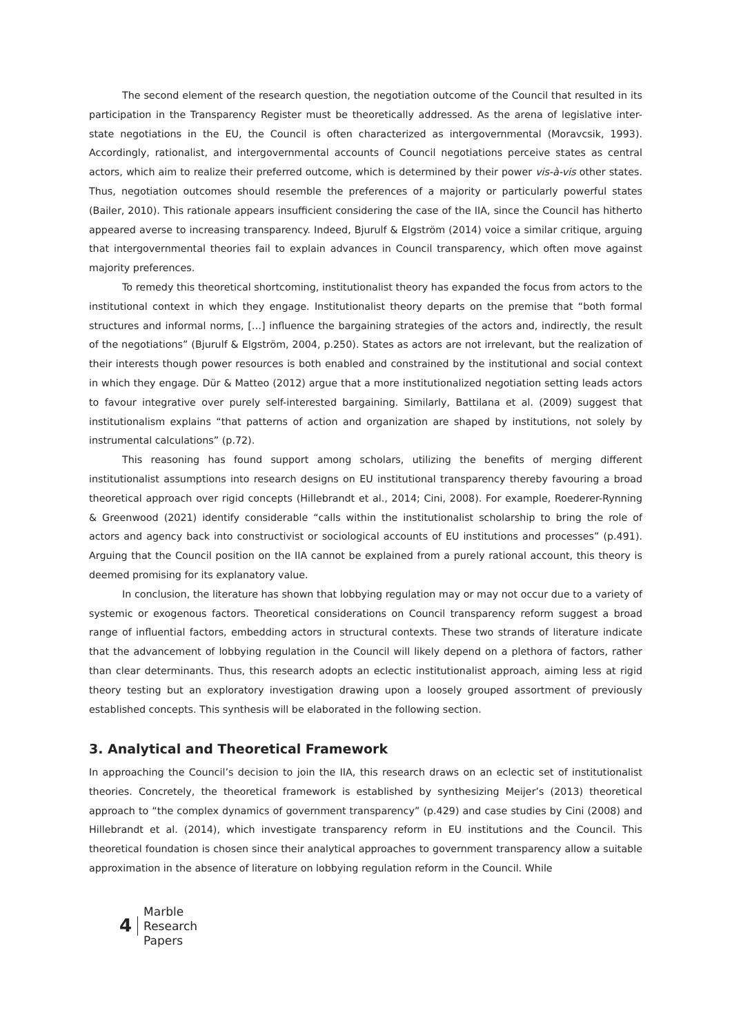The second element of the research question, the negotiation outcome of the Council that resulted in its participation in the Transparency Register must be theoretically addressed. As the arena of legislative inter-state negotiations in the EU, the Council is often characterized as intergovernmental (Moravcsik, 1993). Accordingly, rationalist, and intergovernmental accounts of Council negotiations perceive states as central actors, which aim to realize their preferred outcome, which is determined by their power vis-à-vis other states. Thus, negotiation outcomes should resemble the preferences of a majority or particularly powerful states (Bailer, 2010). This rationale appears insufficient considering the case of the IIA, since the Council has hitherto appeared averse to increasing transparency. Indeed, Bjurulf & Elgström (2014) voice a similar critique, arguing that intergovernmental theories fail to explain advances in Council transparency, which often move against majority preferences.
To remedy this theoretical shortcoming, institutionalist theory has expanded the focus from actors to the institutional context in which they engage. Institutionalist theory departs on the premise that “both formal structures and informal norms, […] influence the bargaining strategies of the actors and, indirectly, the result of the negotiations” (Bjurulf & Elgström, 2004, p.250). States as actors are not irrelevant, but the realization of their interests though power resources is both enabled and constrained by the institutional and social context in which they engage. Dür & Matteo (2012) argue that a more institutionalized negotiation setting leads actors to favour integrative over purely self-interested bargaining. Similarly, Battilana et al. (2009) suggest that institutionalism explains “that patterns of action and organization are shaped by institutions, not solely by instrumental calculations” (p.72).
This reasoning has found support among scholars, utilizing the benefits of merging different institutionalist assumptions into research designs on EU institutional transparency thereby favouring a broad theoretical approach over rigid concepts (Hillebrandt et al., 2014; Cini, 2008). For example, Roederer-Rynning & Greenwood (2021) identify considerable “calls within the institutionalist scholarship to bring the role of actors and agency back into constructivist or sociological accounts of EU institutions and processes” (p.491). Arguing that the Council position on the IIA cannot be explained from a purely rational account, this theory is deemed promising for its explanatory value.
In conclusion, the literature has shown that lobbying regulation may or may not occur due to a variety of systemic or exogenous factors. Theoretical considerations on Council transparency reform suggest a broad range of influential factors, embedding actors in structural contexts. These two strands of literature indicate that the advancement of lobbying regulation in the Council will likely depend on a plethora of factors, rather than clear determinants. Thus, this research adopts an eclectic institutionalist approach, aiming less at rigid theory testing but an exploratory investigation drawing upon a loosely grouped assortment of previously established concepts. This synthesis will be elaborated in the following section.
3. Analytical and Theoretical Framework
In approaching the Council’s decision to join the IIA, this research draws on an eclectic set of institutionalist theories. Concretely, the theoretical framework is established by synthesizing Meijer’s (2013) theoretical approach to “the complex dynamics of government transparency” (p.429) and case studies by Cini (2008) and Hillebrandt et al. (2014), which investigate transparency reform in EU institutions and the Council. This theoretical foundation is chosen since their analytical approaches to government transparency allow a suitable approximation in the absence of literature on lobbying regulation reform in the Council. While
4
Marble
Research
Papers